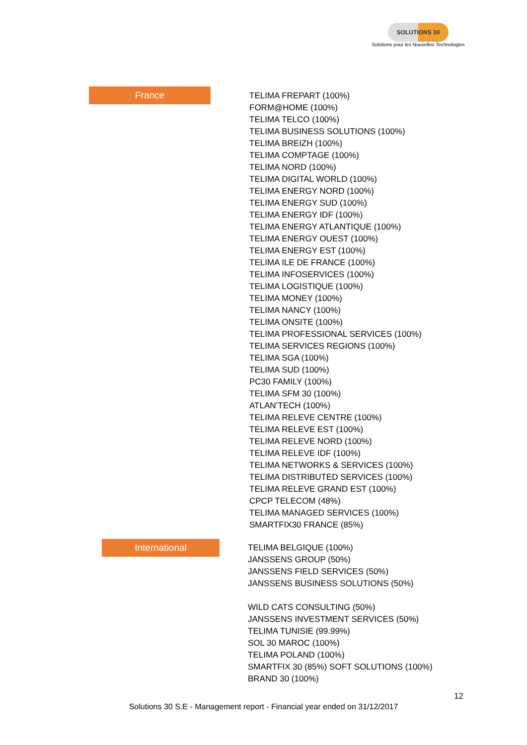SOLUTIONS 30
Solutions pour les Nouvelles Technologies
France
TELIMA FREPART (100%)
FORM@HOME (100%)
TELIMA TELCO (100%)
TELIMA BUSINESS SOLUTIONS (100%)
TELIMA BREIZH (100%)
TELIMA COMPTAGE (100%)
TELIMA NORD (100%)
TELIMA DIGITAL WORLD (100%)
TELIMA ENERGY NORD (100%)
TELIMA ENERGY SUD (100%)
TELIMA ENERGY IDF (100%)
TELIMA ENERGY ATLANTIQUE (100%)
TELIMA ENERGY OUEST (100%)
TELIMA ENERGY EST (100%)
TELIMA ILE DE FRANCE (100%)
TELIMA INFOSERVICES (100%)
TELIMA LOGISTIQUE (100%)
TELIMA MONEY (100%)
TELIMA NANCY (100%)
TELIMA ONSITE (100%)
TELIMA PROFESSIONAL SERVICES (100%)
TELIMA SERVICES REGIONS (100%)
TELIMA SGA (100%)
TELIMA SUD (100%)
PC30 FAMILY (100%)
TELIMA SFM 30 (100%)
ATLAN’TECH (100%)
TELIMA RELEVE CENTRE (100%)
TELIMA RELEVE EST (100%)
TELIMA RELEVE NORD (100%)
TELIMA RELEVE IDF (100%)
TELIMA NETWORKS & SERVICES (100%)
TELIMA DISTRIBUTED SERVICES (100%)
TELIMA RELEVE GRAND EST (100%)
CPCP TELECOM (48%)
TELIMA MANAGED SERVICES (100%)
SMARTFIX30 FRANCE (85%)
International
TELIMA BELGIQUE (100%)
JANSSENS GROUP (50%)
JANSSENS FIELD SERVICES (50%)
JANSSENS BUSINESS SOLUTIONS (50%)
WILD CATS CONSULTING (50%)
JANSSENS INVESTMENT SERVICES (50%)
TELIMA TUNISIE (99.99%)
SOL 30 MAROC (100%)
TELIMA POLAND (100%)
SMARTFIX 30 (85%) SOFT SOLUTIONS (100%)
BRAND 30 (100%)
12
Solutions 30 S.E - Management report - Financial year ended on 31/12/2017